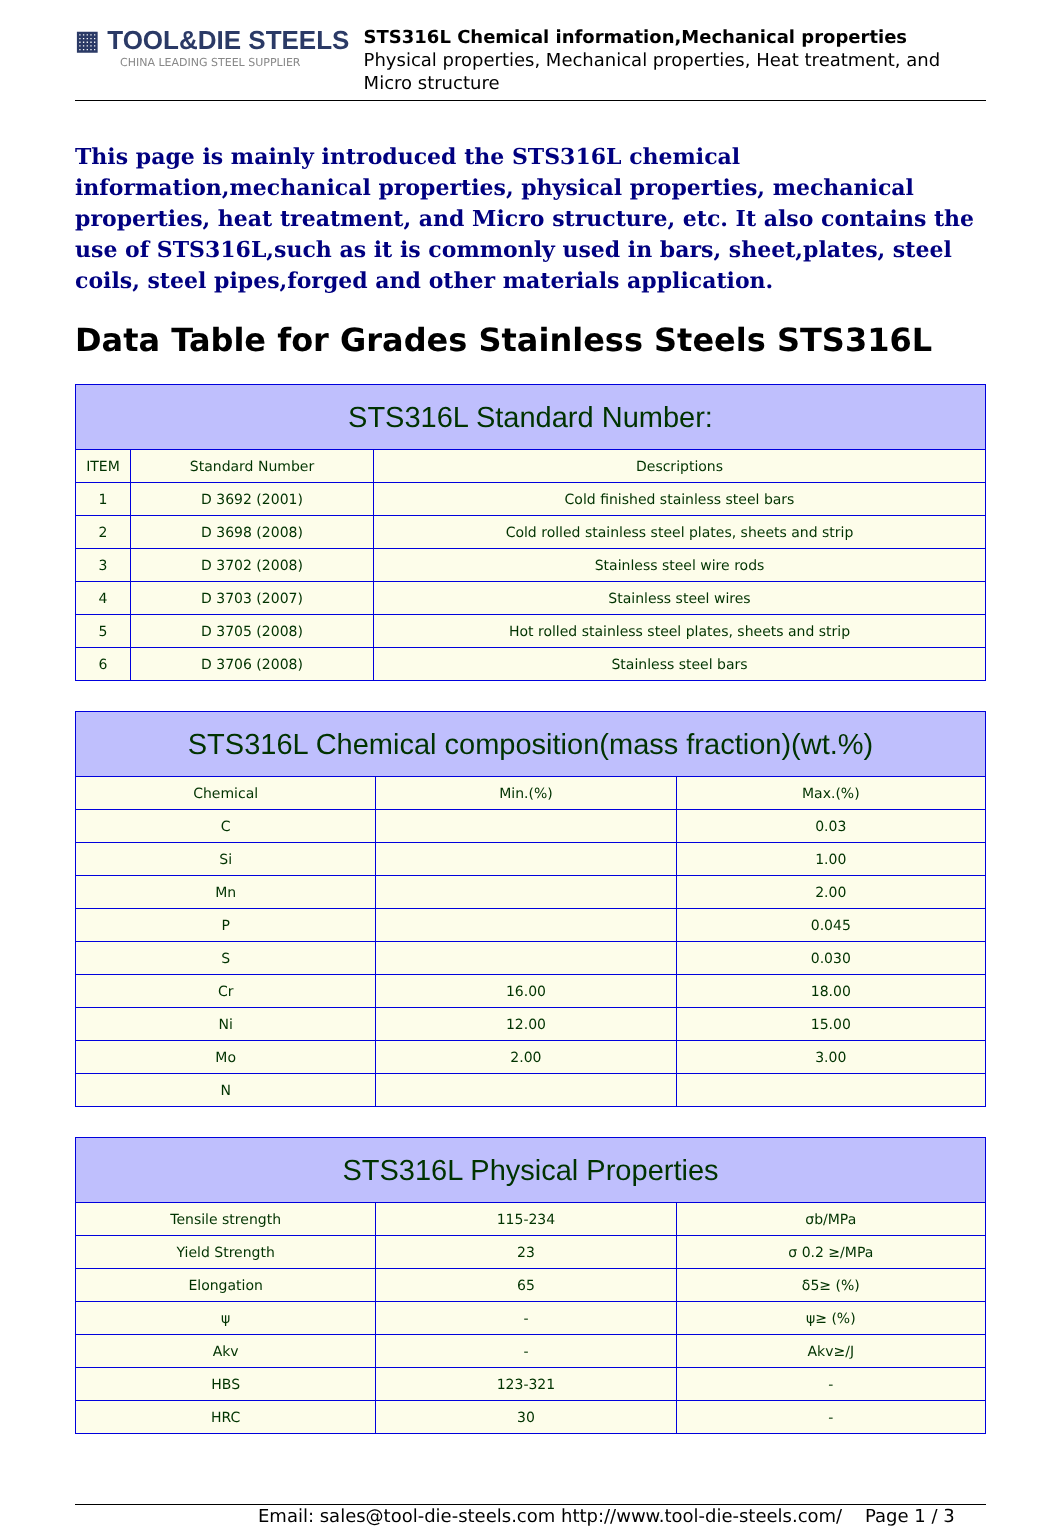▦ TOOL&DIE STEELS
CHINA LEADING STEEL SUPPLIER
STS316L Chemical information,Mechanical properties
Physical properties, Mechanical properties, Heat treatment, and Micro structure
This page is mainly introduced the STS316L chemical information,mechanical properties, physical properties, mechanical properties, heat treatment, and Micro structure, etc. It also contains the use of STS316L,such as it is commonly used in bars, sheet,plates, steel coils, steel pipes,forged and other materials application.
Data Table for Grades Stainless Steels STS316L
| STS316L Standard Number: | | |
| --- | --- | --- |
| ITEM | Standard Number | Descriptions |
| 1 | D 3692 (2001) | Cold finished stainless steel bars |
| 2 | D 3698 (2008) | Cold rolled stainless steel plates, sheets and strip |
| 3 | D 3702 (2008) | Stainless steel wire rods |
| 4 | D 3703 (2007) | Stainless steel wires |
| 5 | D 3705 (2008) | Hot rolled stainless steel plates, sheets and strip |
| 6 | D 3706 (2008) | Stainless steel bars |
| STS316L Chemical composition(mass fraction)(wt.%) | | |
| --- | --- | --- |
| Chemical | Min.(%) | Max.(%) |
| C | | 0.03 |
| Si | | 1.00 |
| Mn | | 2.00 |
| P | | 0.045 |
| S | | 0.030 |
| Cr | 16.00 | 18.00 |
| Ni | 12.00 | 15.00 |
| Mo | 2.00 | 3.00 |
| N | | |
| STS316L Physical Properties | | |
| --- | --- | --- |
| Tensile strength | 115-234 | σb/MPa |
| Yield Strength | 23 | σ 0.2 ≥/MPa |
| Elongation | 65 | δ5≥ (%) |
| ψ | - | ψ≥ (%) |
| Akv | - | Akv≥/J |
| HBS | 123-321 | - |
| HRC | 30 | - |
Email: sales@tool-die-steels.com http://www.tool-die-steels.com/ Page 1 / 3